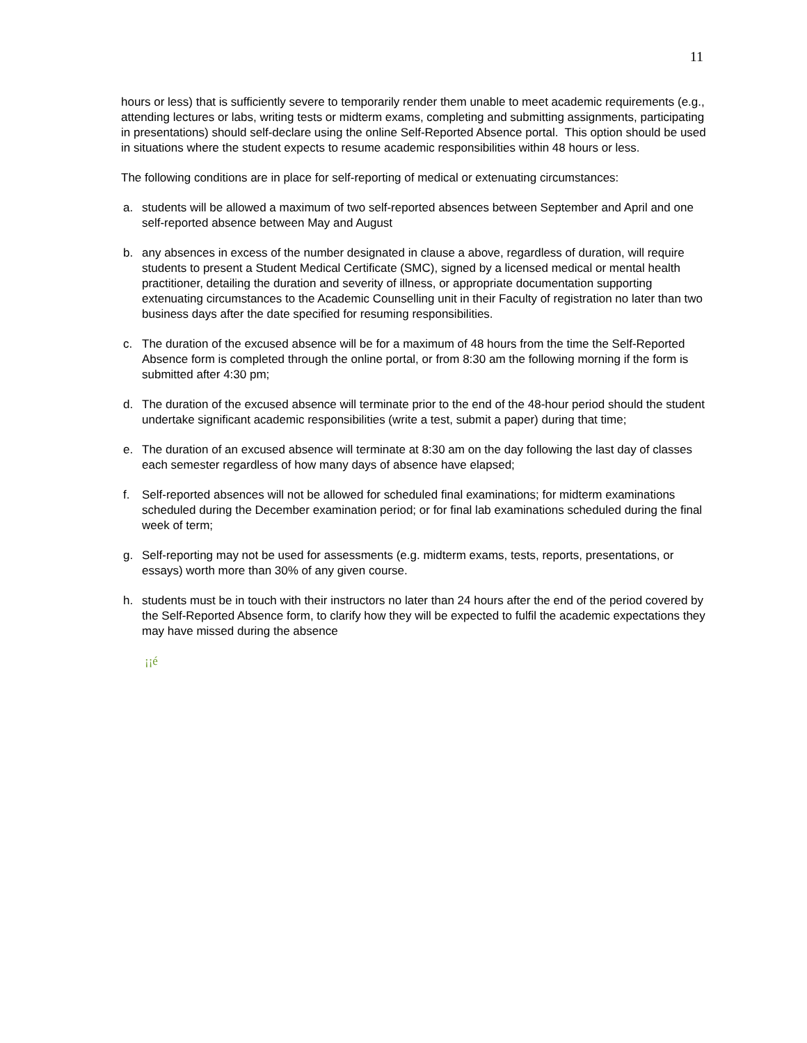11
hours or less) that is sufficiently severe to temporarily render them unable to meet academic requirements (e.g., attending lectures or labs, writing tests or midterm exams, completing and submitting assignments, participating in presentations) should self-declare using the online Self-Reported Absence portal. This option should be used in situations where the student expects to resume academic responsibilities within 48 hours or less.
The following conditions are in place for self-reporting of medical or extenuating circumstances:
a. students will be allowed a maximum of two self-reported absences between September and April and one self-reported absence between May and August
b. any absences in excess of the number designated in clause a above, regardless of duration, will require students to present a Student Medical Certificate (SMC), signed by a licensed medical or mental health practitioner, detailing the duration and severity of illness, or appropriate documentation supporting extenuating circumstances to the Academic Counselling unit in their Faculty of registration no later than two business days after the date specified for resuming responsibilities.
c. The duration of the excused absence will be for a maximum of 48 hours from the time the Self-Reported Absence form is completed through the online portal, or from 8:30 am the following morning if the form is submitted after 4:30 pm;
d. The duration of the excused absence will terminate prior to the end of the 48-hour period should the student undertake significant academic responsibilities (write a test, submit a paper) during that time;
e. The duration of an excused absence will terminate at 8:30 am on the day following the last day of classes each semester regardless of how many days of absence have elapsed;
f. Self-reported absences will not be allowed for scheduled final examinations; for midterm examinations scheduled during the December examination period; or for final lab examinations scheduled during the final week of term;
g. Self-reporting may not be used for assessments (e.g. midterm exams, tests, reports, presentations, or essays) worth more than 30% of any given course.
h. students must be in touch with their instructors no later than 24 hours after the end of the period covered by the Self-Reported Absence form, to clarify how they will be expected to fulfil the academic expectations they may have missed during the absence
¡¡é